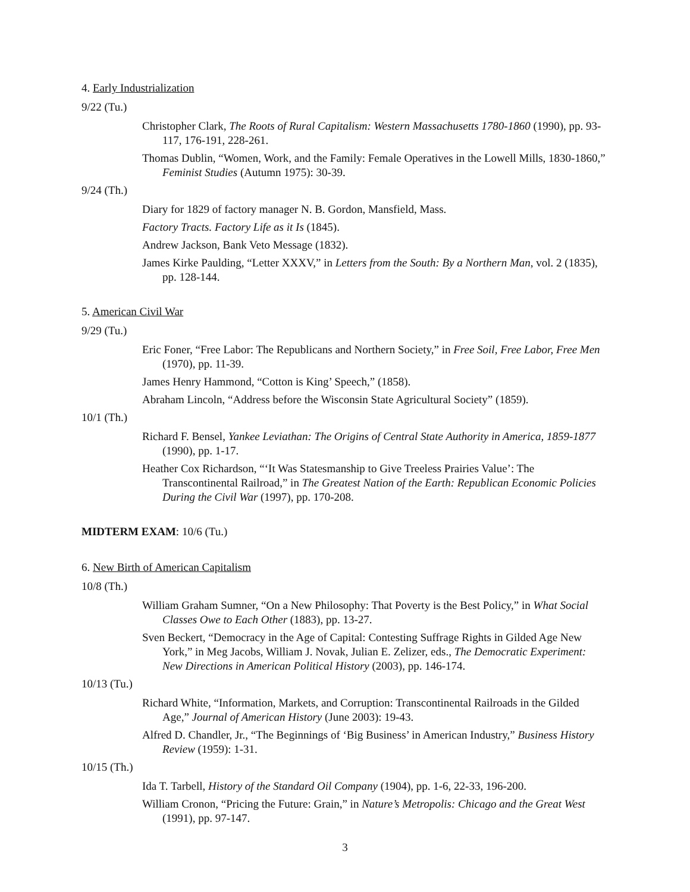4. Early Industrialization
9/22 (Tu.)
Christopher Clark, The Roots of Rural Capitalism: Western Massachusetts 1780-1860 (1990), pp. 93-117, 176-191, 228-261.
Thomas Dublin, “Women, Work, and the Family: Female Operatives in the Lowell Mills, 1830-1860,” Feminist Studies (Autumn 1975): 30-39.
9/24 (Th.)
Diary for 1829 of factory manager N. B. Gordon, Mansfield, Mass.
Factory Tracts. Factory Life as it Is (1845).
Andrew Jackson, Bank Veto Message (1832).
James Kirke Paulding, “Letter XXXV,” in Letters from the South: By a Northern Man, vol. 2 (1835), pp. 128-144.
5. American Civil War
9/29 (Tu.)
Eric Foner, “Free Labor: The Republicans and Northern Society,” in Free Soil, Free Labor, Free Men (1970), pp. 11-39.
James Henry Hammond, “Cotton is King’ Speech,” (1858).
Abraham Lincoln, “Address before the Wisconsin State Agricultural Society” (1859).
10/1 (Th.)
Richard F. Bensel, Yankee Leviathan: The Origins of Central State Authority in America, 1859-1877 (1990), pp. 1-17.
Heather Cox Richardson, “‘It Was Statesmanship to Give Treeless Prairies Value’: The Transcontinental Railroad,” in The Greatest Nation of the Earth: Republican Economic Policies During the Civil War (1997), pp. 170-208.
MIDTERM EXAM: 10/6 (Tu.)
6. New Birth of American Capitalism
10/8 (Th.)
William Graham Sumner, “On a New Philosophy: That Poverty is the Best Policy,” in What Social Classes Owe to Each Other (1883), pp. 13-27.
Sven Beckert, “Democracy in the Age of Capital: Contesting Suffrage Rights in Gilded Age New York,” in Meg Jacobs, William J. Novak, Julian E. Zelizer, eds., The Democratic Experiment: New Directions in American Political History (2003), pp. 146-174.
10/13 (Tu.)
Richard White, “Information, Markets, and Corruption: Transcontinental Railroads in the Gilded Age,” Journal of American History (June 2003): 19-43.
Alfred D. Chandler, Jr., “The Beginnings of ‘Big Business’ in American Industry,” Business History Review (1959): 1-31.
10/15 (Th.)
Ida T. Tarbell, History of the Standard Oil Company (1904), pp. 1-6, 22-33, 196-200.
William Cronon, “Pricing the Future: Grain,” in Nature’s Metropolis: Chicago and the Great West (1991), pp. 97-147.
3